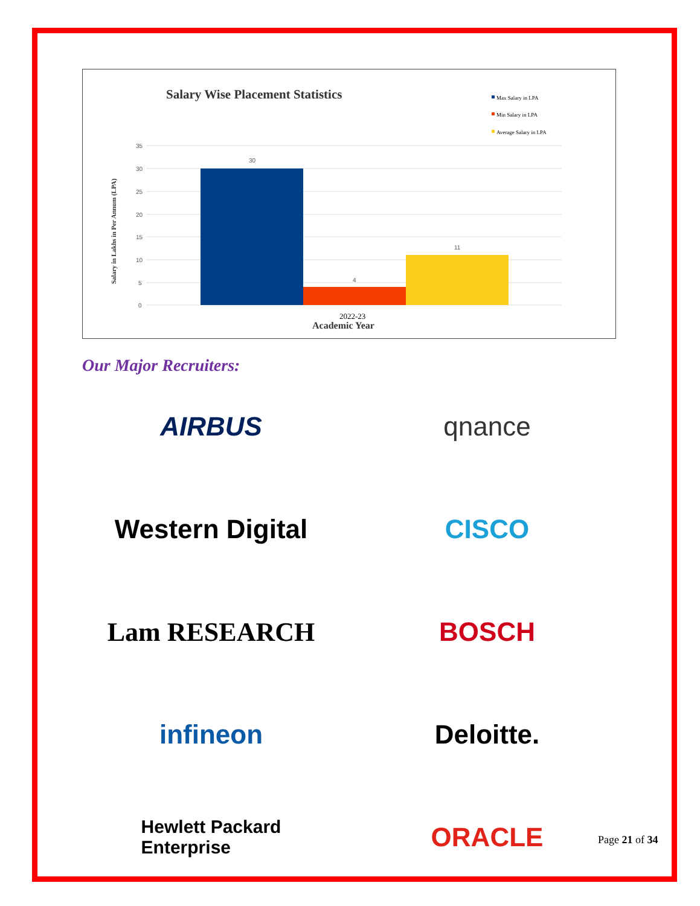Salary Wise Placement Statistics
Max Salary in LPA
Min Salary in LPA
Average Salary in LPA
35
30
25
20
15
10
5
0
30
4
11
2022-23
Academic Year
Salary in Lakhs in Per Annum (LPA)
Our Major Recruiters:
AIRBUS
qnance
Western Digital
CISCO
Lam RESEARCH
BOSCH
infineon
Deloitte.
Hewlett Packard
Enterprise
ORACLE
Page 21 of 34